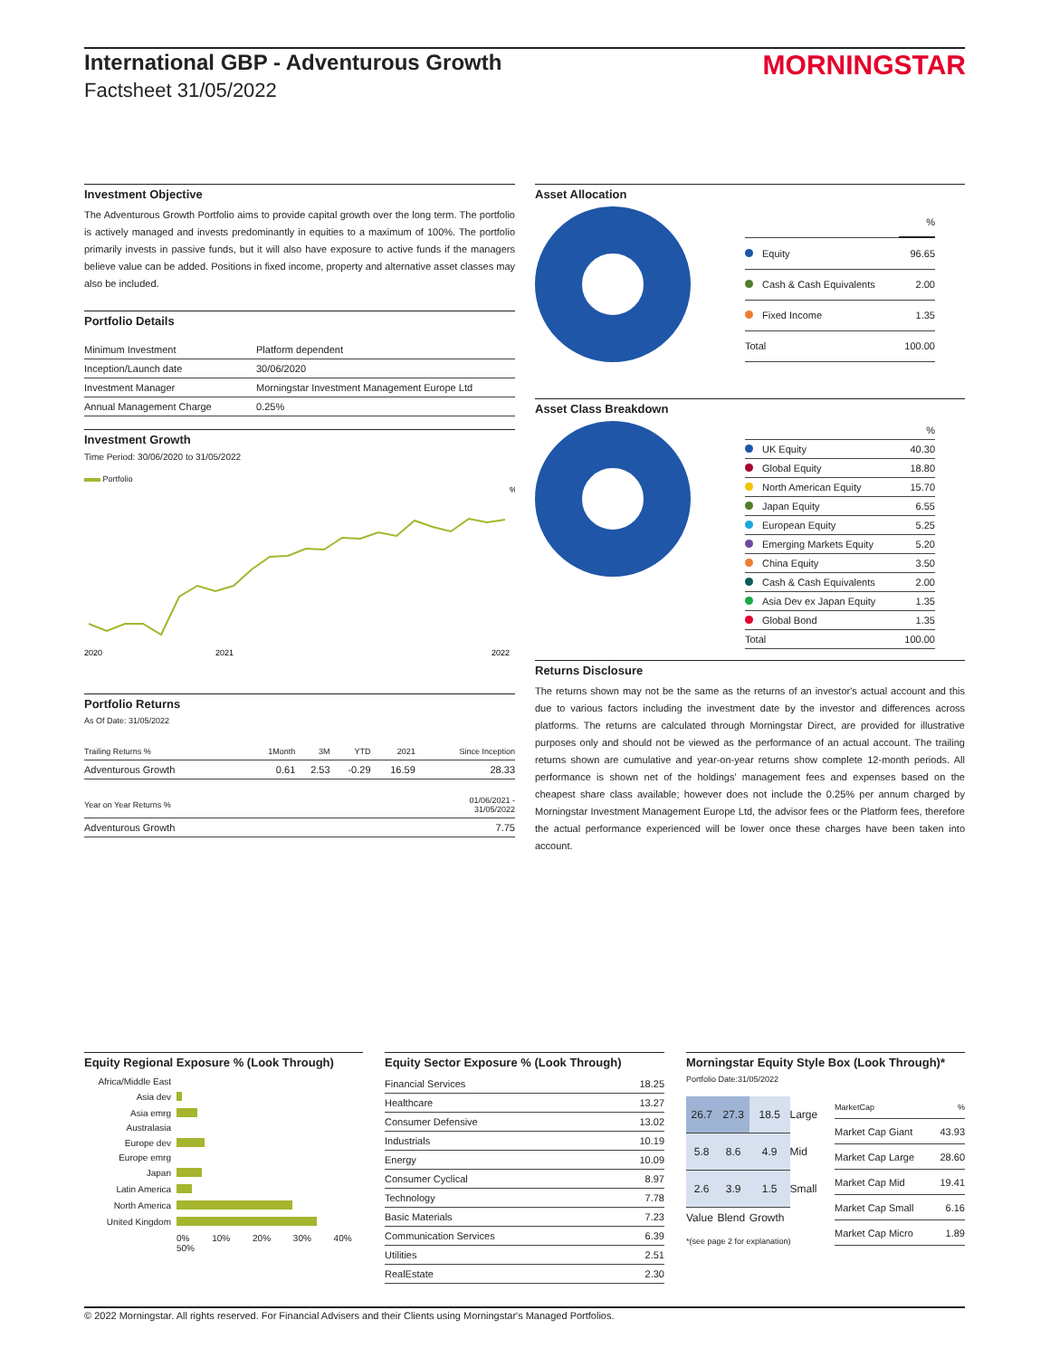International GBP - Adventurous Growth
Factsheet 31/05/2022
MORNINGSTAR
Investment Objective
The Adventurous Growth Portfolio aims to provide capital growth over the long term. The portfolio is actively managed and invests predominantly in equities to a maximum of 100%. The portfolio primarily invests in passive funds, but it will also have exposure to active funds if the managers believe value can be added. Positions in fixed income, property and alternative asset classes may also be included.
Portfolio Details
| Minimum Investment | Platform dependent |
| Inception/Launch date | 30/06/2020 |
| Investment Manager | Morningstar Investment Management Europe Ltd |
| Annual Management Charge | 0.25% |
Investment Growth
Time Period: 30/06/2020 to 31/05/2022
Portfolio
2020
2021
2022
%
Portfolio Returns
As Of Date: 31/05/2022
| Trailing Returns % | 1Month | 3M | YTD | 2021 | Since Inception |
| --- | --- | --- | --- | --- | --- |
| Adventurous Growth | 0.61 | 2.53 | -0.29 | 16.59 | 28.33 |
| Year on Year Returns % | 01/06/2021 - 31/05/2022 |
| --- | --- |
| Adventurous Growth | 7.75 |
Asset Allocation
| | % |
| --- | --- |
| Equity | 96.65 |
| Cash & Cash Equivalents | 2.00 |
| Fixed Income | 1.35 |
| Total | 100.00 |
Asset Class Breakdown
| | % |
| --- | --- |
| UK Equity | 40.30 |
| Global Equity | 18.80 |
| North American Equity | 15.70 |
| Japan Equity | 6.55 |
| European Equity | 5.25 |
| Emerging Markets Equity | 5.20 |
| China Equity | 3.50 |
| Cash & Cash Equivalents | 2.00 |
| Asia Dev ex Japan Equity | 1.35 |
| Global Bond | 1.35 |
| Total | 100.00 |
Returns Disclosure
The returns shown may not be the same as the returns of an investor's actual account and this due to various factors including the investment date by the investor and differences across platforms. The returns are calculated through Morningstar Direct, are provided for illustrative purposes only and should not be viewed as the performance of an actual account. The trailing returns shown are cumulative and year-on-year returns show complete 12-month periods. All performance is shown net of the holdings' management fees and expenses based on the cheapest share class available; however does not include the 0.25% per annum charged by Morningstar Investment Management Europe Ltd, the advisor fees or the Platform fees, therefore the actual performance experienced will be lower once these charges have been taken into account.
Equity Regional Exposure % (Look Through)
| Africa/Middle East | |
| Asia dev | |
| Asia emrg | |
| Australasia | |
| Europe dev | |
| Europe emrg | |
| Japan | |
| Latin America | |
| North America | |
| United Kingdom | |
| | 0% 10% 20% 30% 40% 50% |
Equity Sector Exposure % (Look Through)
| Financial Services | 18.25 |
| Healthcare | 13.27 |
| Consumer Defensive | 13.02 |
| Industrials | 10.19 |
| Energy | 10.09 |
| Consumer Cyclical | 8.97 |
| Technology | 7.78 |
| Basic Materials | 7.23 |
| Communication Services | 6.39 |
| Utilities | 2.51 |
| RealEstate | 2.30 |
Morningstar Equity Style Box (Look Through)*
Portfolio Date:31/05/2022
| 26.7 | 27.3 | 18.5 | Large |
| 5.8 | 8.6 | 4.9 | Mid |
| 2.6 | 3.9 | 1.5 | Small |
| Value | Blend | Growth | |
*(see page 2 for explanation)
| MarketCap | % |
| --- | --- |
| Market Cap Giant | 43.93 |
| Market Cap Large | 28.60 |
| Market Cap Mid | 19.41 |
| Market Cap Small | 6.16 |
| Market Cap Micro | 1.89 |
© 2022 Morningstar. All rights reserved. For Financial Advisers and their Clients using Morningstar's Managed Portfolios.